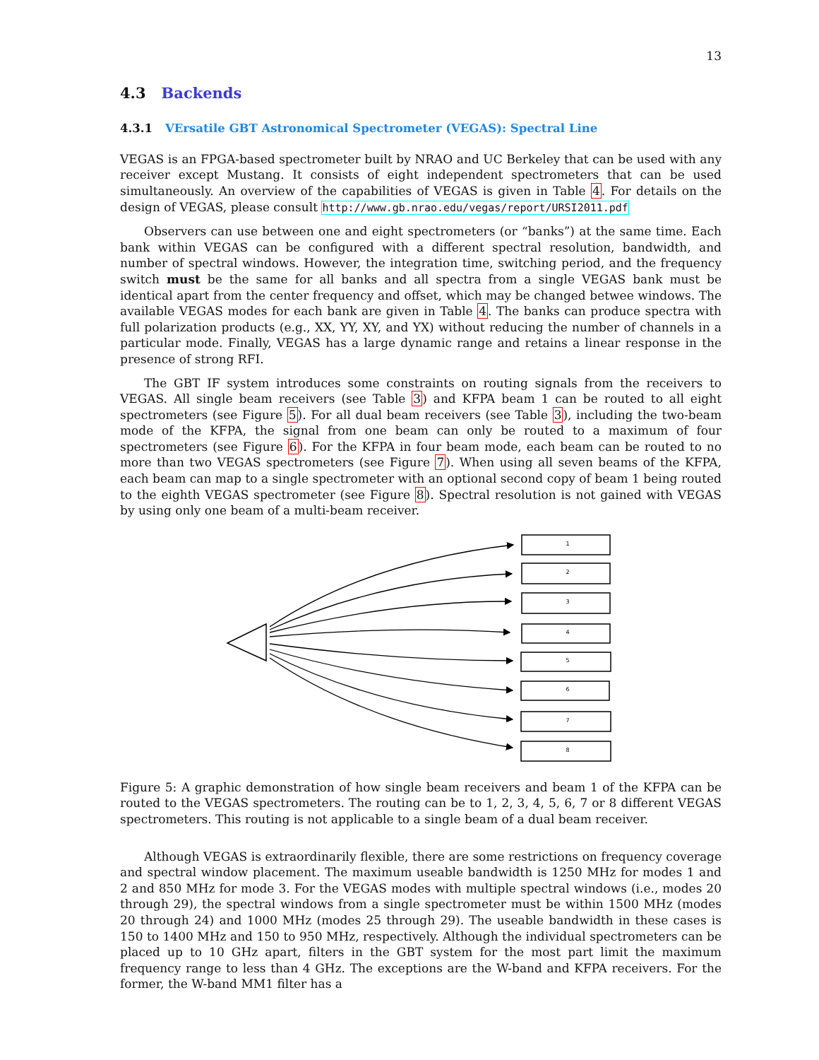13
4.3 Backends
4.3.1 VErsatile GBT Astronomical Spectrometer (VEGAS): Spectral Line
VEGAS is an FPGA-based spectrometer built by NRAO and UC Berkeley that can be used with any receiver except Mustang. It consists of eight independent spectrometers that can be used simultaneously. An overview of the capabilities of VEGAS is given in Table 4. For details on the design of VEGAS, please consult http://www.gb.nrao.edu/vegas/report/URSI2011.pdf
Observers can use between one and eight spectrometers (or “banks”) at the same time. Each bank within VEGAS can be configured with a different spectral resolution, bandwidth, and number of spectral windows. However, the integration time, switching period, and the frequency switch must be the same for all banks and all spectra from a single VEGAS bank must be identical apart from the center frequency and offset, which may be changed betwee windows. The available VEGAS modes for each bank are given in Table 4. The banks can produce spectra with full polarization products (e.g., XX, YY, XY, and YX) without reducing the number of channels in a particular mode. Finally, VEGAS has a large dynamic range and retains a linear response in the presence of strong RFI.
The GBT IF system introduces some constraints on routing signals from the receivers to VEGAS. All single beam receivers (see Table 3) and KFPA beam 1 can be routed to all eight spectrometers (see Figure 5). For all dual beam receivers (see Table 3), including the two-beam mode of the KFPA, the signal from one beam can only be routed to a maximum of four spectrometers (see Figure 6). For the KFPA in four beam mode, each beam can be routed to no more than two VEGAS spectrometers (see Figure 7). When using all seven beams of the KFPA, each beam can map to a single spectrometer with an optional second copy of beam 1 being routed to the eighth VEGAS spectrometer (see Figure 8). Spectral resolution is not gained with VEGAS by using only one beam of a multi-beam receiver.
1
2
3
4
5
6
7
8
Figure 5: A graphic demonstration of how single beam receivers and beam 1 of the KFPA can be routed to the VEGAS spectrometers. The routing can be to 1, 2, 3, 4, 5, 6, 7 or 8 different VEGAS spectrometers. This routing is not applicable to a single beam of a dual beam receiver.
Although VEGAS is extraordinarily flexible, there are some restrictions on frequency coverage and spectral window placement. The maximum useable bandwidth is 1250 MHz for modes 1 and 2 and 850 MHz for mode 3. For the VEGAS modes with multiple spectral windows (i.e., modes 20 through 29), the spectral windows from a single spectrometer must be within 1500 MHz (modes 20 through 24) and 1000 MHz (modes 25 through 29). The useable bandwidth in these cases is 150 to 1400 MHz and 150 to 950 MHz, respectively. Although the individual spectrometers can be placed up to 10 GHz apart, filters in the GBT system for the most part limit the maximum frequency range to less than 4 GHz. The exceptions are the W-band and KFPA receivers. For the former, the W-band MM1 filter has a